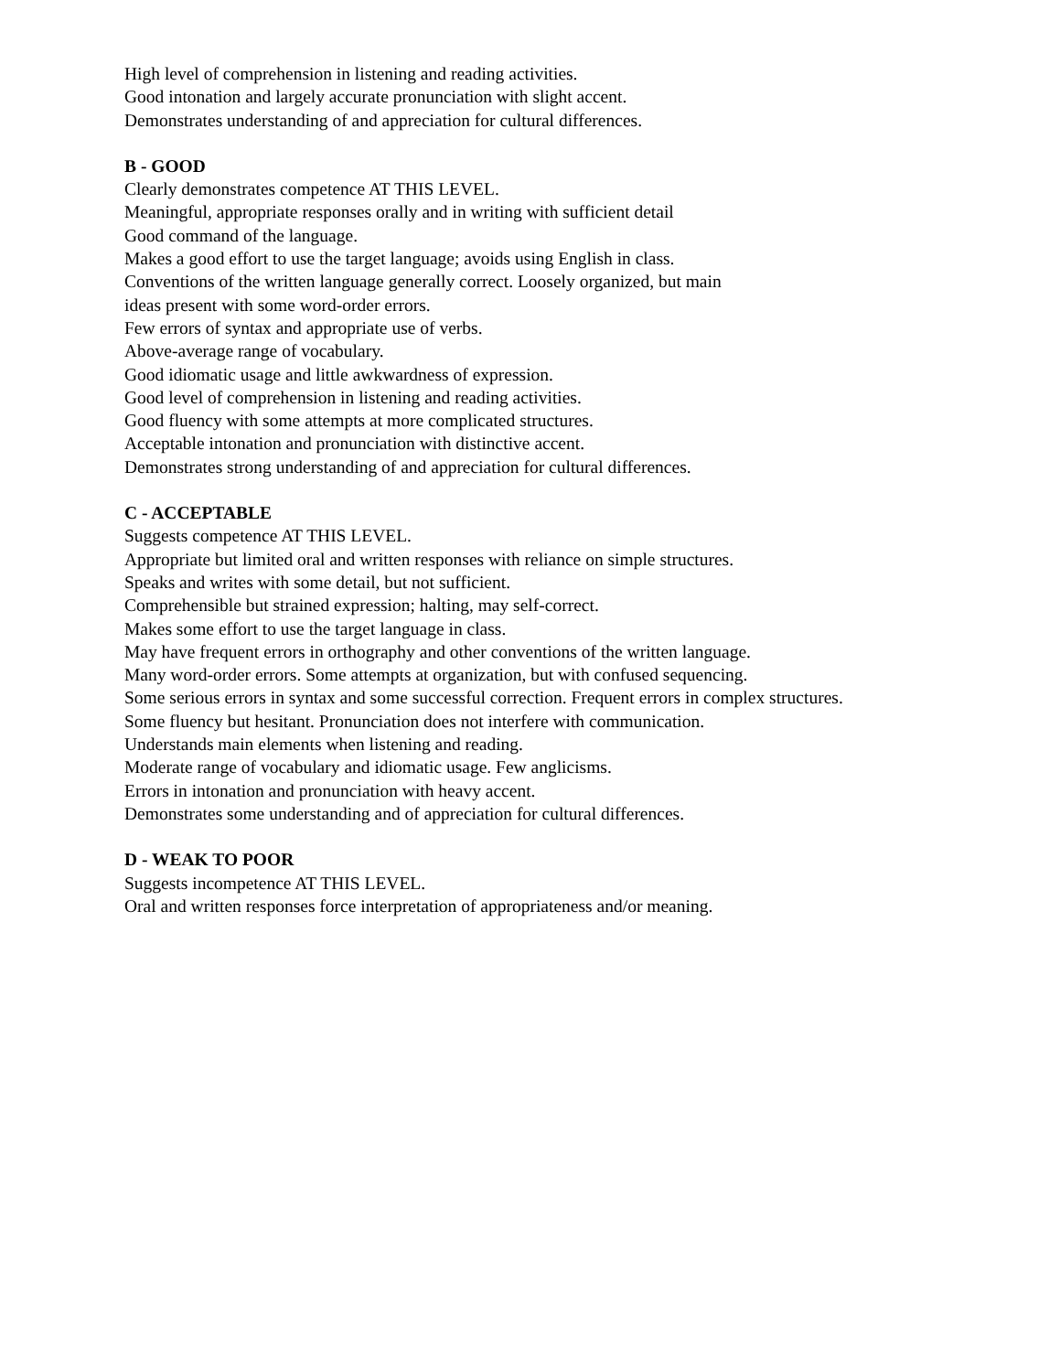High level of comprehension in listening and reading activities.
Good intonation and largely accurate pronunciation with slight accent.
Demonstrates understanding of and appreciation for cultural differences.
B - GOOD
Clearly demonstrates competence AT THIS LEVEL.
Meaningful, appropriate responses orally and in writing with sufficient detail
Good command of the language.
Makes a good effort to use the target language; avoids using English in class.
Conventions of the written language generally correct. Loosely organized, but main
ideas present with some word-order errors.
Few errors of syntax and appropriate use of verbs.
Above-average range of vocabulary.
Good idiomatic usage and little awkwardness of expression.
Good level of comprehension in listening and reading activities.
Good fluency with some attempts at more complicated structures.
Acceptable intonation and pronunciation with distinctive accent.
Demonstrates strong understanding of and appreciation for cultural differences.
C - ACCEPTABLE
Suggests competence AT THIS LEVEL.
Appropriate but limited oral and written responses with reliance on simple structures.
Speaks and writes with some detail, but not sufficient.
Comprehensible but strained expression; halting, may self-correct.
Makes some effort to use the target language in class.
May have frequent errors in orthography and other conventions of the written language.
Many word-order errors. Some attempts at organization, but with confused sequencing.
Some serious errors in syntax and some successful correction. Frequent errors in complex structures.
Some fluency but hesitant. Pronunciation does not interfere with communication.
Understands main elements when listening and reading.
Moderate range of vocabulary and idiomatic usage. Few anglicisms.
Errors in intonation and pronunciation with heavy accent.
Demonstrates some understanding and of appreciation for cultural differences.
D - WEAK TO POOR
Suggests incompetence AT THIS LEVEL.
Oral and written responses force interpretation of appropriateness and/or meaning.